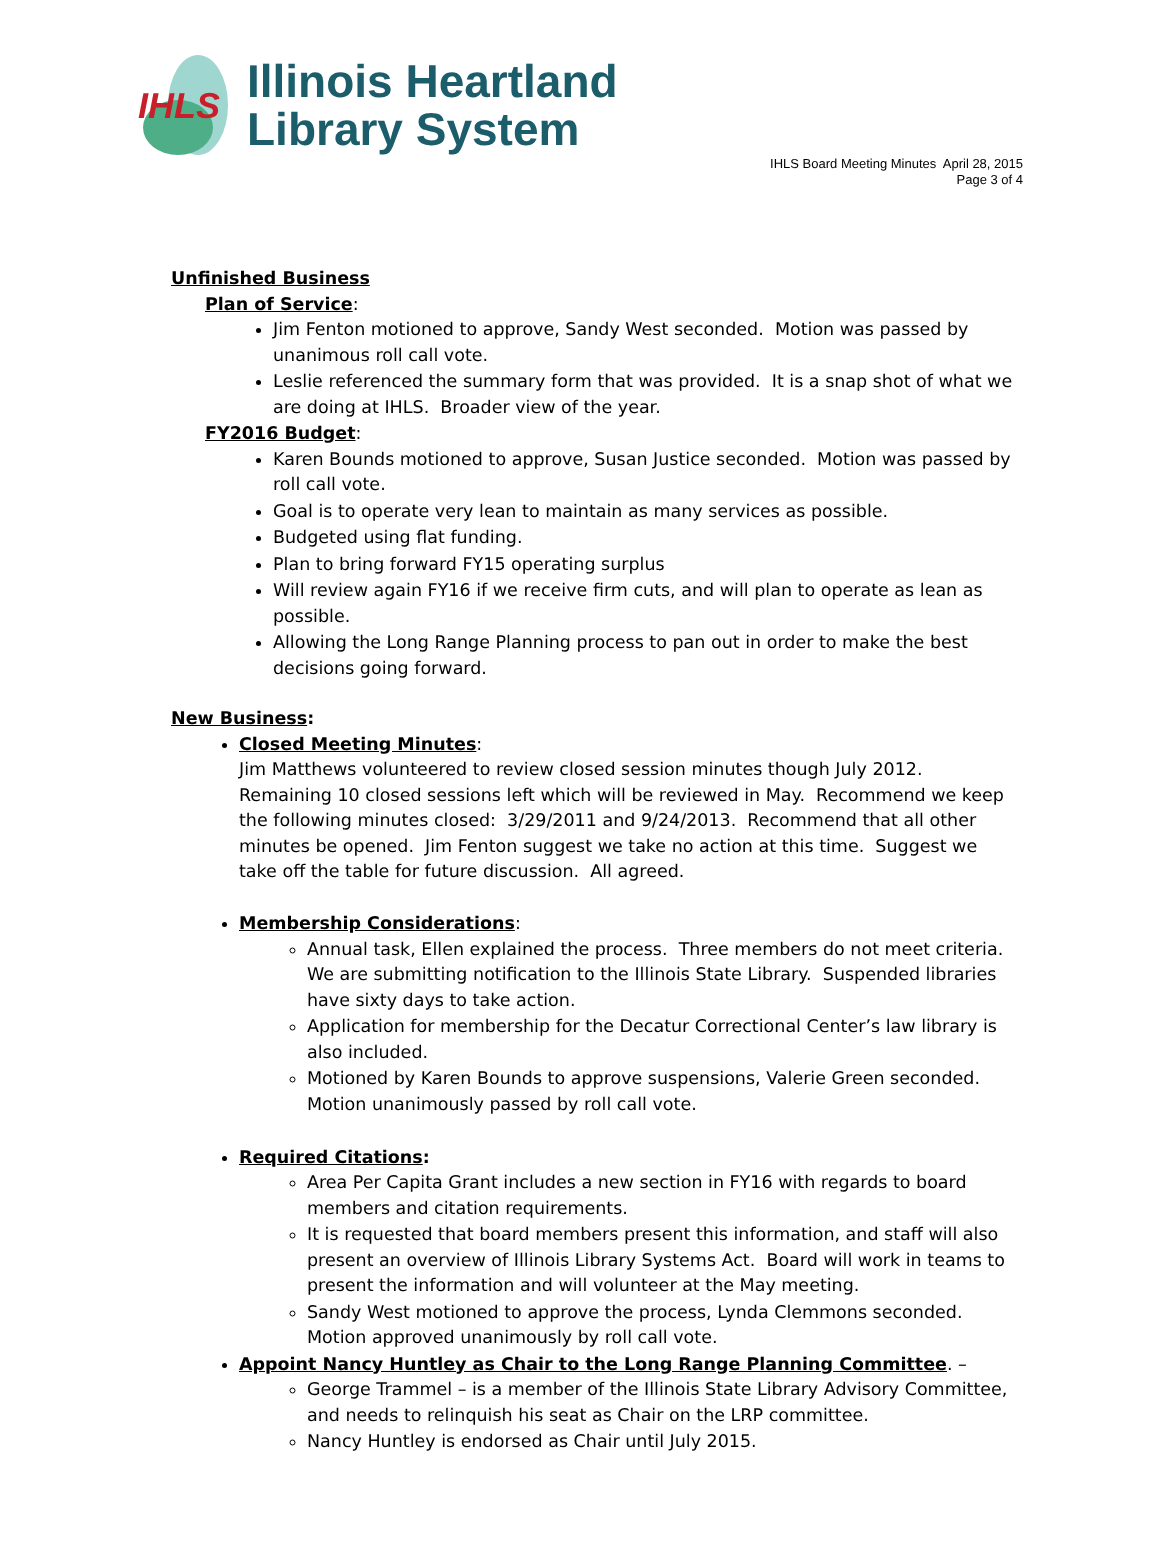IHLS
Illinois Heartland
Library System
IHLS Board Meeting Minutes April 28, 2015
Page 3 of 4
Unfinished Business
Plan of Service:
Jim Fenton motioned to approve, Sandy West seconded. Motion was passed by unanimous roll call vote.
Leslie referenced the summary form that was provided. It is a snap shot of what we are doing at IHLS. Broader view of the year.
FY2016 Budget:
Karen Bounds motioned to approve, Susan Justice seconded. Motion was passed by roll call vote.
Goal is to operate very lean to maintain as many services as possible.
Budgeted using flat funding.
Plan to bring forward FY15 operating surplus
Will review again FY16 if we receive firm cuts, and will plan to operate as lean as possible.
Allowing the Long Range Planning process to pan out in order to make the best decisions going forward.
New Business:
Closed Meeting Minutes:
Jim Matthews volunteered to review closed session minutes though July 2012. Remaining 10 closed sessions left which will be reviewed in May. Recommend we keep the following minutes closed: 3/29/2011 and 9/24/2013. Recommend that all other minutes be opened. Jim Fenton suggest we take no action at this time. Suggest we take off the table for future discussion. All agreed.
Membership Considerations:
Annual task, Ellen explained the process. Three members do not meet criteria. We are submitting notification to the Illinois State Library. Suspended libraries have sixty days to take action.
Application for membership for the Decatur Correctional Center’s law library is also included.
Motioned by Karen Bounds to approve suspensions, Valerie Green seconded. Motion unanimously passed by roll call vote.
Required Citations:
Area Per Capita Grant includes a new section in FY16 with regards to board members and citation requirements.
It is requested that board members present this information, and staff will also present an overview of Illinois Library Systems Act. Board will work in teams to present the information and will volunteer at the May meeting.
Sandy West motioned to approve the process, Lynda Clemmons seconded. Motion approved unanimously by roll call vote.
Appoint Nancy Huntley as Chair to the Long Range Planning Committee. –
George Trammel – is a member of the Illinois State Library Advisory Committee, and needs to relinquish his seat as Chair on the LRP committee.
Nancy Huntley is endorsed as Chair until July 2015.